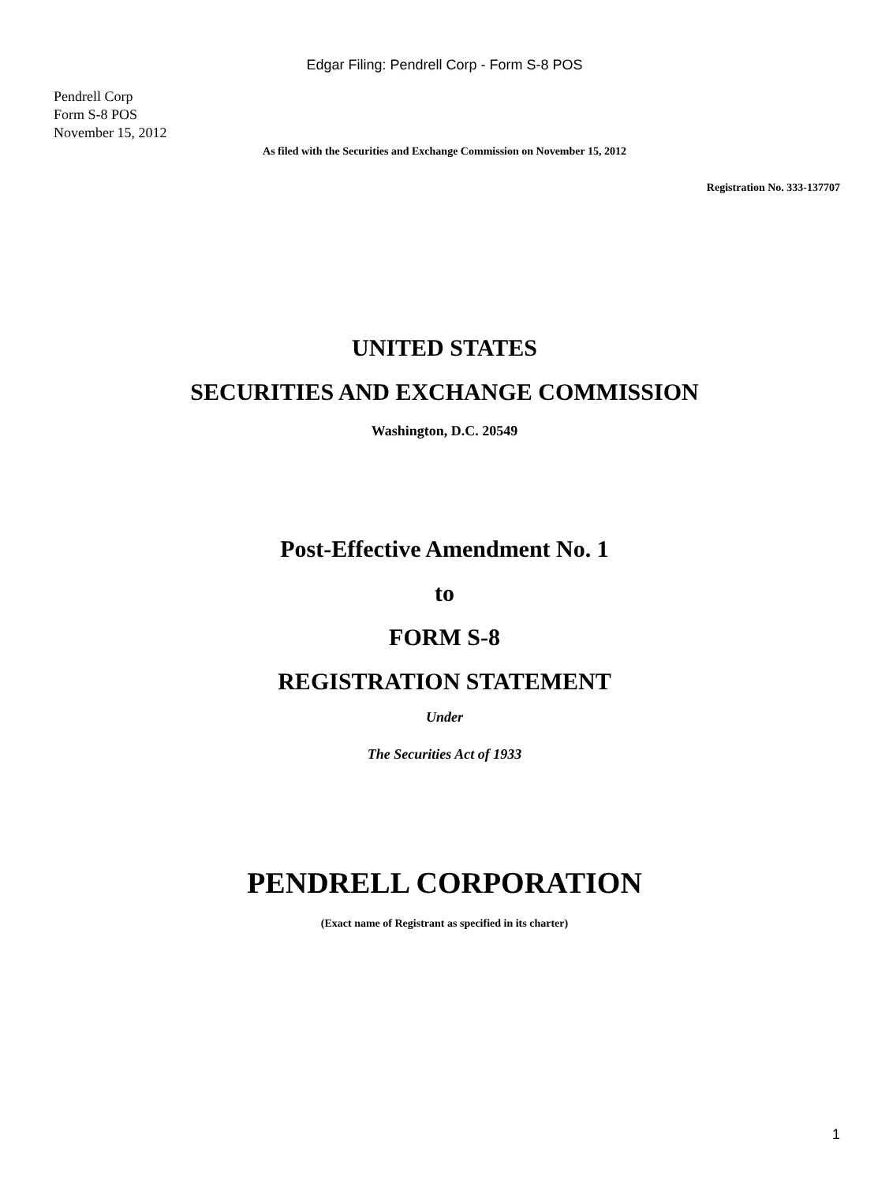Edgar Filing: Pendrell Corp - Form S-8 POS
Pendrell Corp
Form S-8 POS
November 15, 2012
As filed with the Securities and Exchange Commission on November 15, 2012
Registration No. 333-137707
UNITED STATES
SECURITIES AND EXCHANGE COMMISSION
Washington, D.C. 20549
Post-Effective Amendment No. 1
to
FORM S-8
REGISTRATION STATEMENT
Under
The Securities Act of 1933
PENDRELL CORPORATION
(Exact name of Registrant as specified in its charter)
1